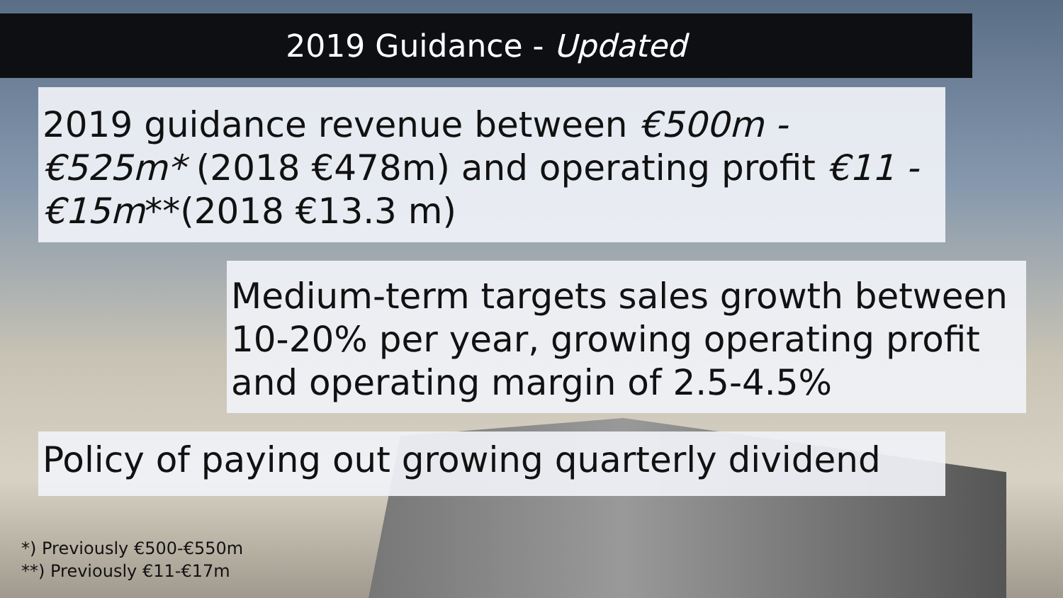2019 Guidance - Updated
2019 guidance revenue between €500m - €525m* (2018 €478m) and operating profit €11 - €15m**(2018 €13.3 m)
Medium-term targets sales growth between 10-20% per year, growing operating profit and operating margin of 2.5-4.5%
Policy of paying out growing quarterly dividend
*) Previously €500-€550m
**) Previously €11-€17m